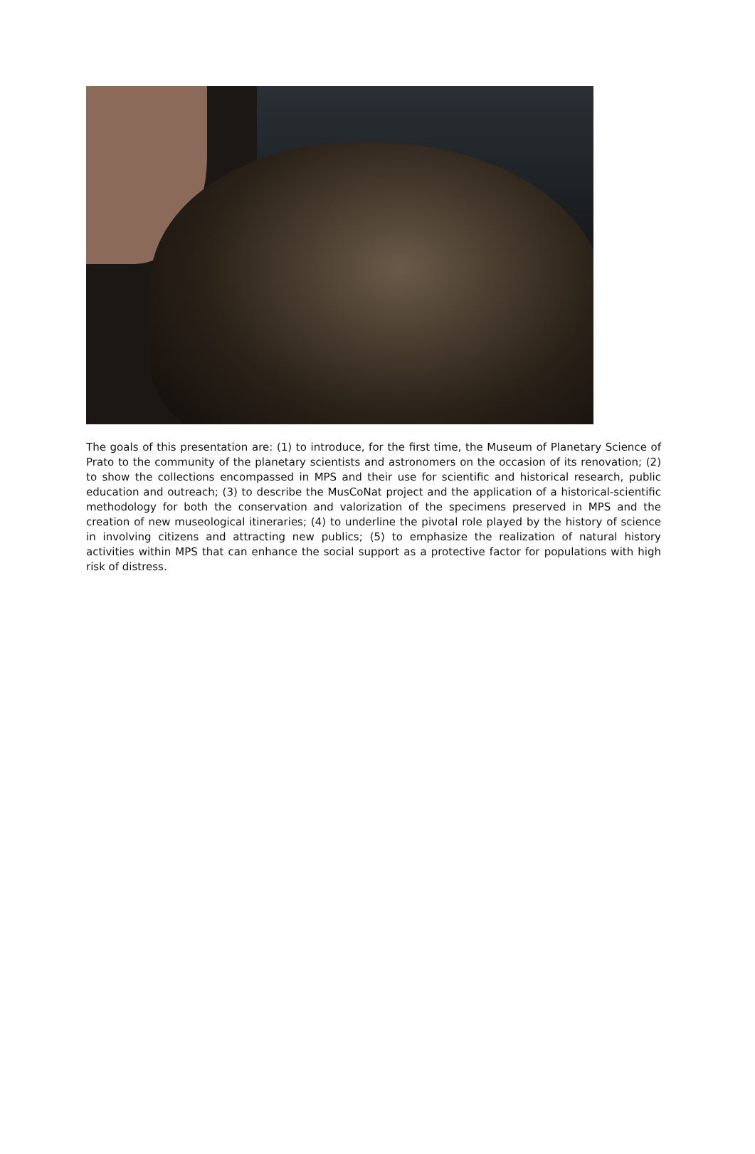The goals of this presentation are: (1) to introduce, for the first time, the Museum of Planetary Science of Prato to the community of the planetary scientists and astronomers on the occasion of its renovation; (2) to show the collections encompassed in MPS and their use for scientific and historical research, public education and outreach; (3) to describe the MusCoNat project and the application of a historical-scientific methodology for both the conservation and valorization of the specimens preserved in MPS and the creation of new museological itineraries; (4) to underline the pivotal role played by the history of science in involving citizens and attracting new publics; (5) to emphasize the realization of natural history activities within MPS that can enhance the social support as a protective factor for populations with high risk of distress.